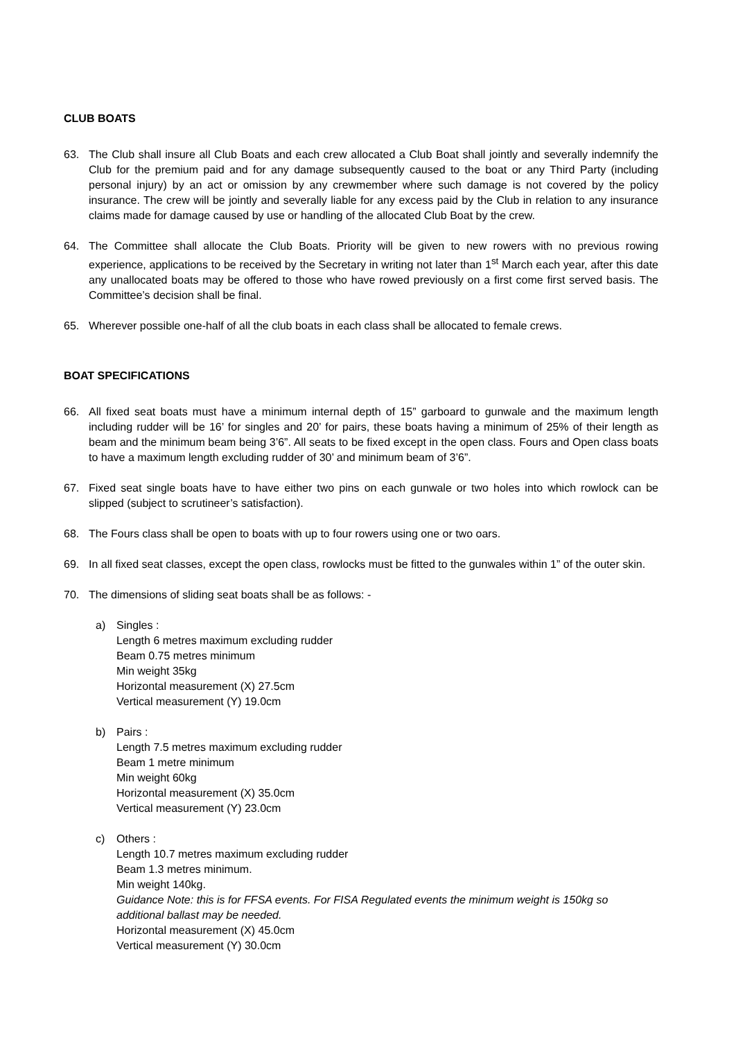CLUB BOATS
63. The Club shall insure all Club Boats and each crew allocated a Club Boat shall jointly and severally indemnify the Club for the premium paid and for any damage subsequently caused to the boat or any Third Party (including personal injury) by an act or omission by any crewmember where such damage is not covered by the policy insurance. The crew will be jointly and severally liable for any excess paid by the Club in relation to any insurance claims made for damage caused by use or handling of the allocated Club Boat by the crew.
64. The Committee shall allocate the Club Boats. Priority will be given to new rowers with no previous rowing experience, applications to be received by the Secretary in writing not later than 1<sup>st</sup> March each year, after this date any unallocated boats may be offered to those who have rowed previously on a first come first served basis. The Committee’s decision shall be final.
65. Wherever possible one-half of all the club boats in each class shall be allocated to female crews.
BOAT SPECIFICATIONS
66. All fixed seat boats must have a minimum internal depth of 15” garboard to gunwale and the maximum length including rudder will be 16’ for singles and 20’ for pairs, these boats having a minimum of 25% of their length as beam and the minimum beam being 3’6”. All seats to be fixed except in the open class. Fours and Open class boats to have a maximum length excluding rudder of 30’ and minimum beam of 3’6”.
67. Fixed seat single boats have to have either two pins on each gunwale or two holes into which rowlock can be slipped (subject to scrutineer’s satisfaction).
68. The Fours class shall be open to boats with up to four rowers using one or two oars.
69. In all fixed seat classes, except the open class, rowlocks must be fitted to the gunwales within 1” of the outer skin.
70. The dimensions of sliding seat boats shall be as follows: -
a) Singles :
Length 6 metres maximum excluding rudder
Beam 0.75 metres minimum
Min weight 35kg
Horizontal measurement (X) 27.5cm
Vertical measurement (Y) 19.0cm
b) Pairs :
Length 7.5 metres maximum excluding rudder
Beam 1 metre minimum
Min weight 60kg
Horizontal measurement (X) 35.0cm
Vertical measurement (Y) 23.0cm
c) Others :
Length 10.7 metres maximum excluding rudder
Beam 1.3 metres minimum.
Min weight 140kg.
Guidance Note: this is for FFSA events. For FISA Regulated events the minimum weight is 150kg so additional ballast may be needed.
Horizontal measurement (X) 45.0cm
Vertical measurement (Y) 30.0cm